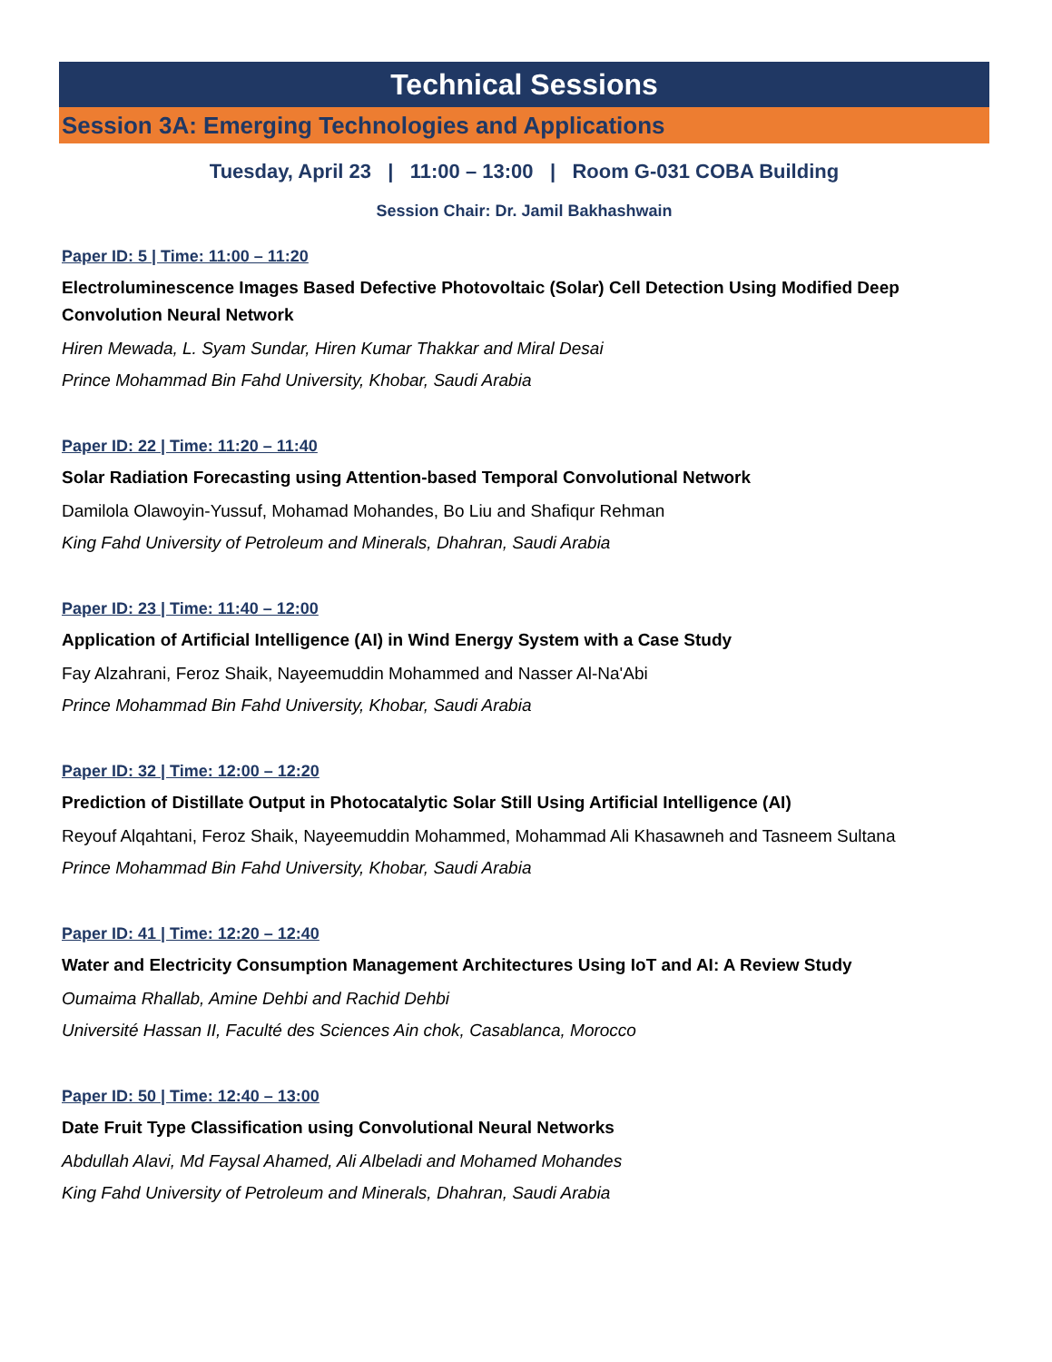Technical Sessions
Session 3A: Emerging Technologies and Applications
Tuesday, April 23 | 11:00 – 13:00 | Room G-031 COBA Building
Session Chair: Dr. Jamil Bakhashwain
Paper ID: 5 | Time: 11:00 – 11:20
Electroluminescence Images Based Defective Photovoltaic (Solar) Cell Detection Using Modified Deep Convolution Neural Network
Hiren Mewada, L. Syam Sundar, Hiren Kumar Thakkar and Miral Desai
Prince Mohammad Bin Fahd University, Khobar, Saudi Arabia
Paper ID: 22 | Time: 11:20 – 11:40
Solar Radiation Forecasting using Attention-based Temporal Convolutional Network
Damilola Olawoyin-Yussuf, Mohamad Mohandes, Bo Liu and Shafiqur Rehman
King Fahd University of Petroleum and Minerals, Dhahran, Saudi Arabia
Paper ID: 23 | Time: 11:40 – 12:00
Application of Artificial Intelligence (AI) in Wind Energy System with a Case Study
Fay Alzahrani, Feroz Shaik, Nayeemuddin Mohammed and Nasser Al-Na'Abi
Prince Mohammad Bin Fahd University, Khobar, Saudi Arabia
Paper ID: 32 | Time: 12:00 – 12:20
Prediction of Distillate Output in Photocatalytic Solar Still Using Artificial Intelligence (AI)
Reyouf Alqahtani, Feroz Shaik, Nayeemuddin Mohammed, Mohammad Ali Khasawneh and Tasneem Sultana
Prince Mohammad Bin Fahd University, Khobar, Saudi Arabia
Paper ID: 41 | Time: 12:20 – 12:40
Water and Electricity Consumption Management Architectures Using IoT and AI: A Review Study
Oumaima Rhallab, Amine Dehbi and Rachid Dehbi
Université Hassan II, Faculté des Sciences Ain chok, Casablanca, Morocco
Paper ID: 50 | Time: 12:40 – 13:00
Date Fruit Type Classification using Convolutional Neural Networks
Abdullah Alavi, Md Faysal Ahamed, Ali Albeladi and Mohamed Mohandes
King Fahd University of Petroleum and Minerals, Dhahran, Saudi Arabia